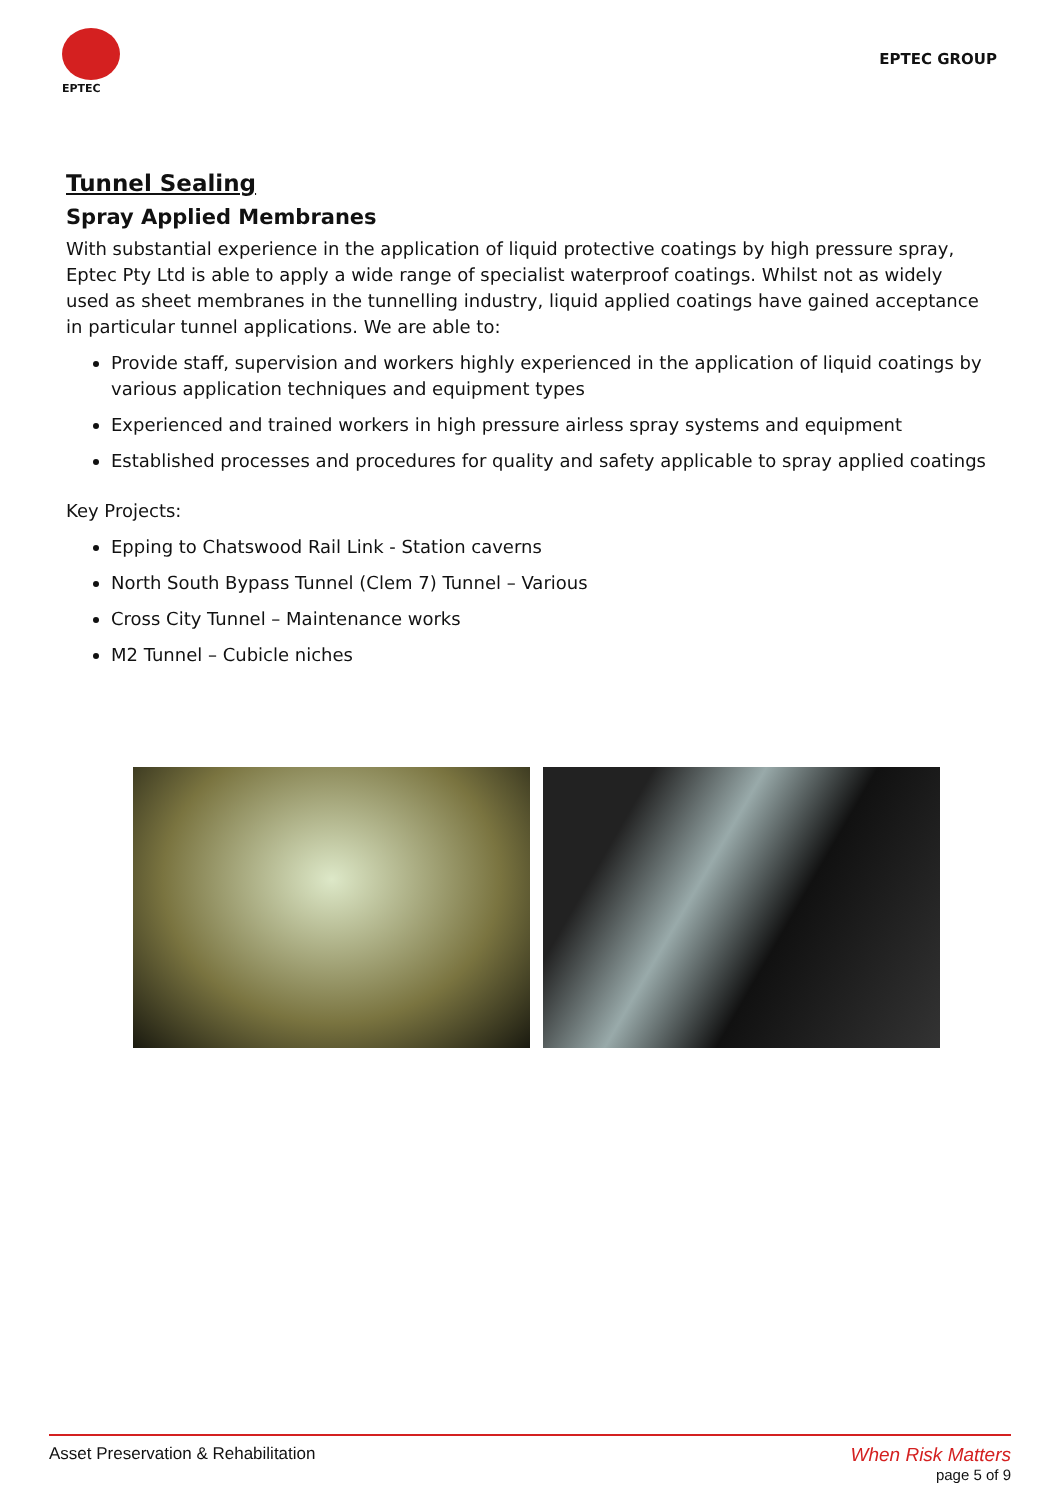EPTEC
EPTEC GROUP
Tunnel Sealing
Spray Applied Membranes
With substantial experience in the application of liquid protective coatings by high pressure spray, Eptec Pty Ltd is able to apply a wide range of specialist waterproof coatings. Whilst not as widely used as sheet membranes in the tunnelling industry, liquid applied coatings have gained acceptance in particular tunnel applications. We are able to:
Provide staff, supervision and workers highly experienced in the application of liquid coatings by various application techniques and equipment types
Experienced and trained workers in high pressure airless spray systems and equipment
Established processes and procedures for quality and safety applicable to spray applied coatings
Key Projects:
Epping to Chatswood Rail Link - Station caverns
North South Bypass Tunnel (Clem 7) Tunnel – Various
Cross City Tunnel – Maintenance works
M2 Tunnel – Cubicle niches
Asset Preservation & Rehabilitation
When Risk Matters
page 5 of 9